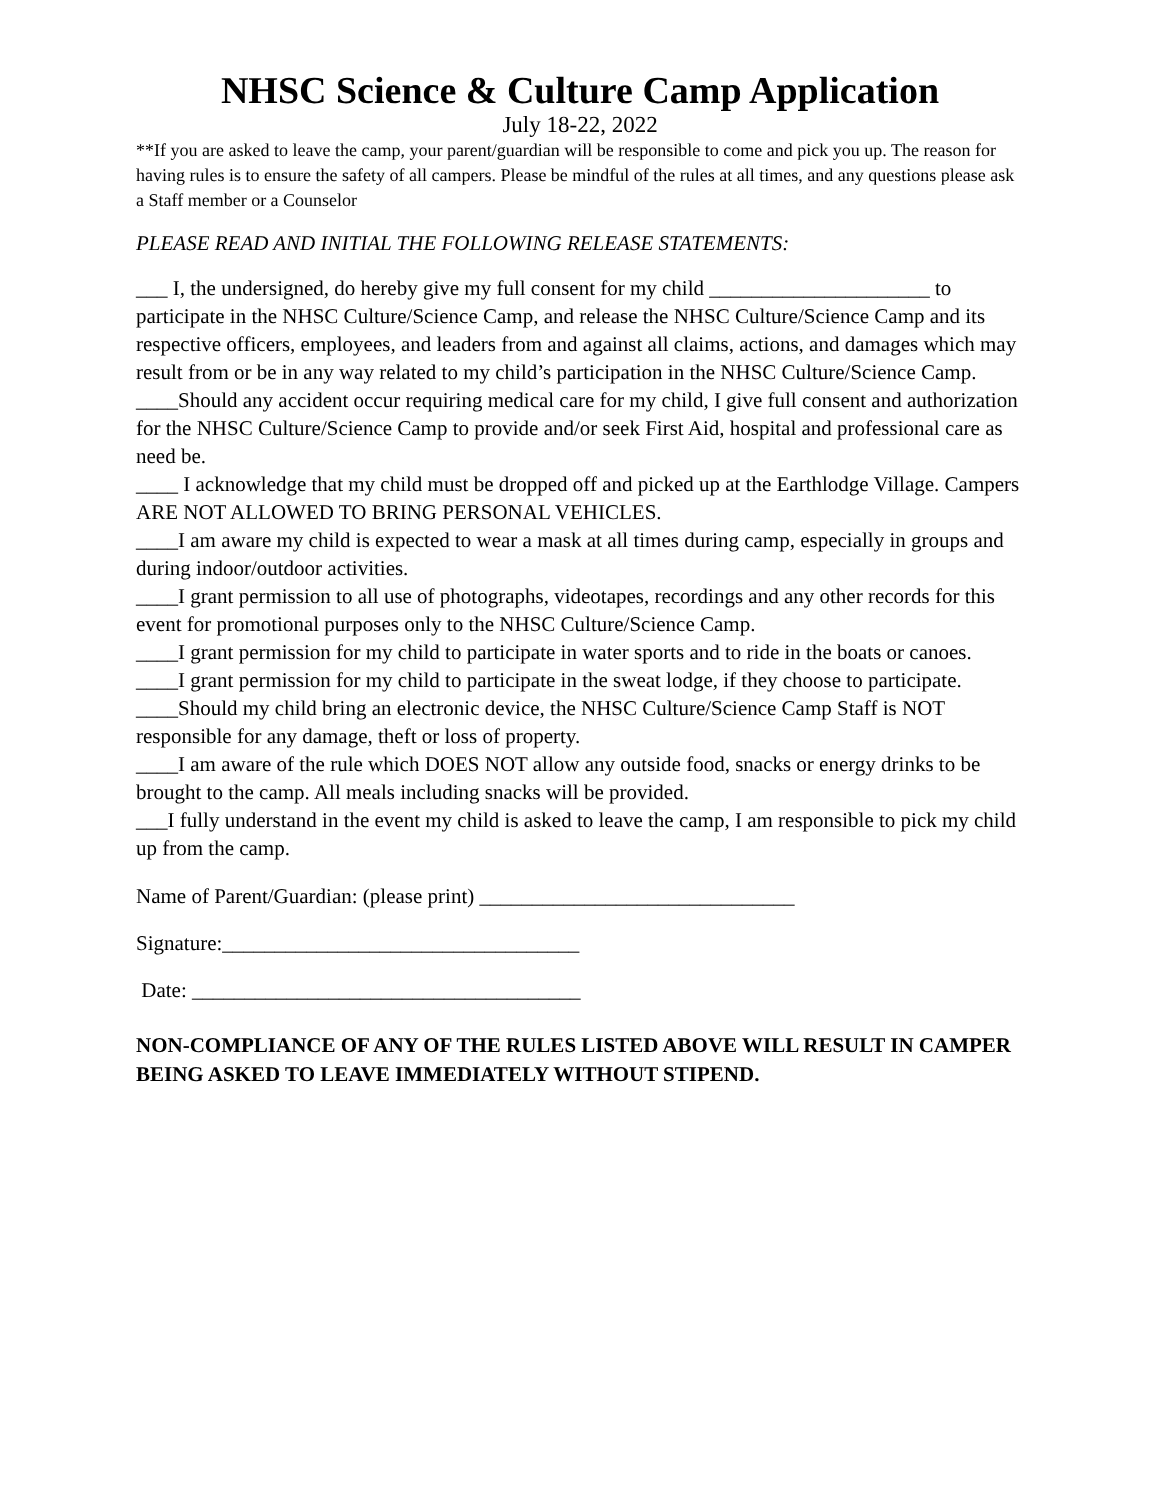NHSC Science & Culture Camp Application
July 18-22, 2022
**If you are asked to leave the camp, your parent/guardian will be responsible to come and pick you up. The reason for having rules is to ensure the safety of all campers. Please be mindful of the rules at all times, and any questions please ask a Staff member or a Counselor
PLEASE READ AND INITIAL THE FOLLOWING RELEASE STATEMENTS:
___ I, the undersigned, do hereby give my full consent for my child _____________________ to participate in the NHSC Culture/Science Camp, and release the NHSC Culture/Science Camp and its respective officers, employees, and leaders from and against all claims, actions, and damages which may result from or be in any way related to my child’s participation in the NHSC Culture/Science Camp.
____Should any accident occur requiring medical care for my child, I give full consent and authorization for the NHSC Culture/Science Camp to provide and/or seek First Aid, hospital and professional care as need be.
____ I acknowledge that my child must be dropped off and picked up at the Earthlodge Village. Campers ARE NOT ALLOWED TO BRING PERSONAL VEHICLES.
____I am aware my child is expected to wear a mask at all times during camp, especially in groups and during indoor/outdoor activities.
____I grant permission to all use of photographs, videotapes, recordings and any other records for this event for promotional purposes only to the NHSC Culture/Science Camp.
____I grant permission for my child to participate in water sports and to ride in the boats or canoes.
____I grant permission for my child to participate in the sweat lodge, if they choose to participate.
____Should my child bring an electronic device, the NHSC Culture/Science Camp Staff is NOT responsible for any damage, theft or loss of property.
____I am aware of the rule which DOES NOT allow any outside food, snacks or energy drinks to be brought to the camp. All meals including snacks will be provided.
___I fully understand in the event my child is asked to leave the camp, I am responsible to pick my child up from the camp.
Name of Parent/Guardian: (please print) ______________________________
Signature:__________________________________
Date: _____________________________________
NON-COMPLIANCE OF ANY OF THE RULES LISTED ABOVE WILL RESULT IN CAMPER BEING ASKED TO LEAVE IMMEDIATELY WITHOUT STIPEND.